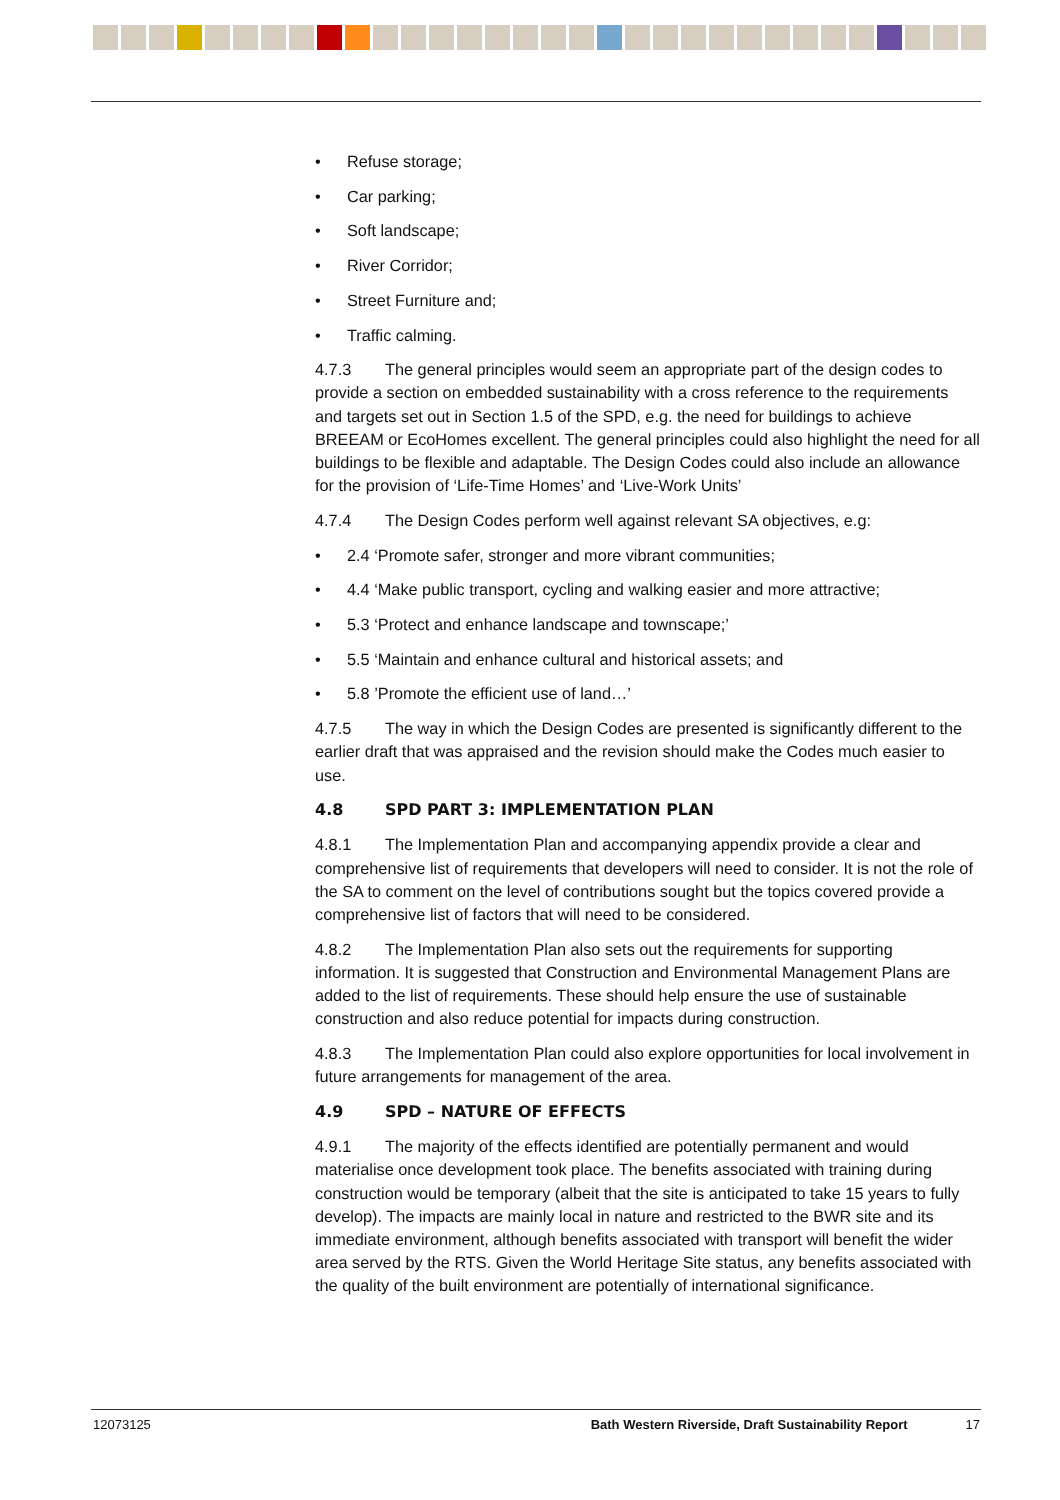• Refuse storage;
• Car parking;
• Soft landscape;
• River Corridor;
• Street Furniture and;
• Traffic calming.
4.7.3 The general principles would seem an appropriate part of the design codes to provide a section on embedded sustainability with a cross reference to the requirements and targets set out in Section 1.5 of the SPD, e.g. the need for buildings to achieve BREEAM or EcoHomes excellent. The general principles could also highlight the need for all buildings to be flexible and adaptable. The Design Codes could also include an allowance for the provision of ‘Life-Time Homes’ and ‘Live-Work Units’
4.7.4 The Design Codes perform well against relevant SA objectives, e.g:
• 2.4 ‘Promote safer, stronger and more vibrant communities;
• 4.4 ‘Make public transport, cycling and walking easier and more attractive;
• 5.3 ‘Protect and enhance landscape and townscape;’
• 5.5 ‘Maintain and enhance cultural and historical assets; and
• 5.8 ’Promote the efficient use of land…’
4.7.5 The way in which the Design Codes are presented is significantly different to the earlier draft that was appraised and the revision should make the Codes much easier to use.
4.8 SPD PART 3: IMPLEMENTATION PLAN
4.8.1 The Implementation Plan and accompanying appendix provide a clear and comprehensive list of requirements that developers will need to consider. It is not the role of the SA to comment on the level of contributions sought but the topics covered provide a comprehensive list of factors that will need to be considered.
4.8.2 The Implementation Plan also sets out the requirements for supporting information. It is suggested that Construction and Environmental Management Plans are added to the list of requirements. These should help ensure the use of sustainable construction and also reduce potential for impacts during construction.
4.8.3 The Implementation Plan could also explore opportunities for local involvement in future arrangements for management of the area.
4.9 SPD – NATURE OF EFFECTS
4.9.1 The majority of the effects identified are potentially permanent and would materialise once development took place. The benefits associated with training during construction would be temporary (albeit that the site is anticipated to take 15 years to fully develop). The impacts are mainly local in nature and restricted to the BWR site and its immediate environment, although benefits associated with transport will benefit the wider area served by the RTS. Given the World Heritage Site status, any benefits associated with the quality of the built environment are potentially of international significance.
12073125 Bath Western Riverside, Draft Sustainability Report 17